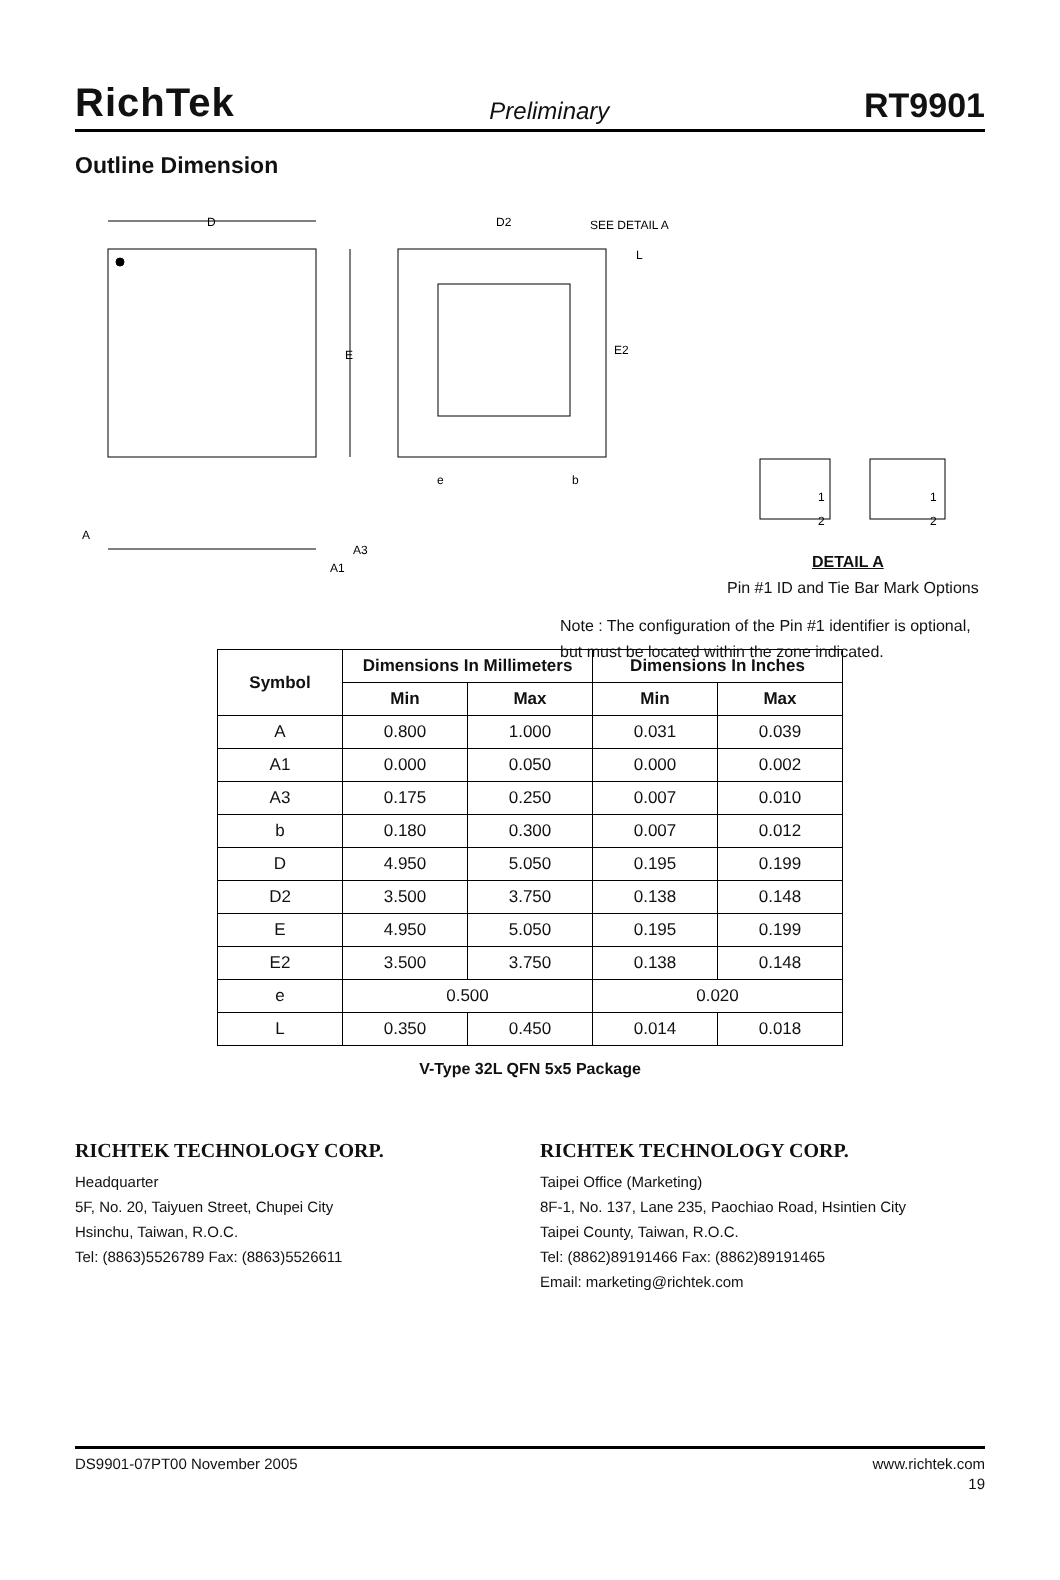RichTek Preliminary RT9901
Outline Dimension
D
E
D2
SEE DETAIL A
E2
L
e
b
A
A3
A1
1
2
1
2
DETAIL A
Pin #1 ID and Tie Bar Mark Options
Note : The configuration of the Pin #1 identifier is optional,
but must be located within the zone indicated.
| Symbol | Dimensions In Millimeters | | Dimensions In Inches | |
| --- | --- | --- | --- | --- |
| | Min | Max | Min | Max |
| A | 0.800 | 1.000 | 0.031 | 0.039 |
| A1 | 0.000 | 0.050 | 0.000 | 0.002 |
| A3 | 0.175 | 0.250 | 0.007 | 0.010 |
| b | 0.180 | 0.300 | 0.007 | 0.012 |
| D | 4.950 | 5.050 | 0.195 | 0.199 |
| D2 | 3.500 | 3.750 | 0.138 | 0.148 |
| E | 4.950 | 5.050 | 0.195 | 0.199 |
| E2 | 3.500 | 3.750 | 0.138 | 0.148 |
| e | 0.500 | | 0.020 | |
| L | 0.350 | 0.450 | 0.014 | 0.018 |
V-Type 32L QFN 5x5 Package
RICHTEK TECHNOLOGY CORP.
Headquarter
5F, No. 20, Taiyuen Street, Chupei City
Hsinchu, Taiwan, R.O.C.
Tel: (8863)5526789 Fax: (8863)5526611
RICHTEK TECHNOLOGY CORP.
Taipei Office (Marketing)
8F-1, No. 137, Lane 235, Paochiao Road, Hsintien City
Taipei County, Taiwan, R.O.C.
Tel: (8862)89191466 Fax: (8862)89191465
Email: marketing@richtek.com
DS9901-07PT00 November 2005 www.richtek.com
19